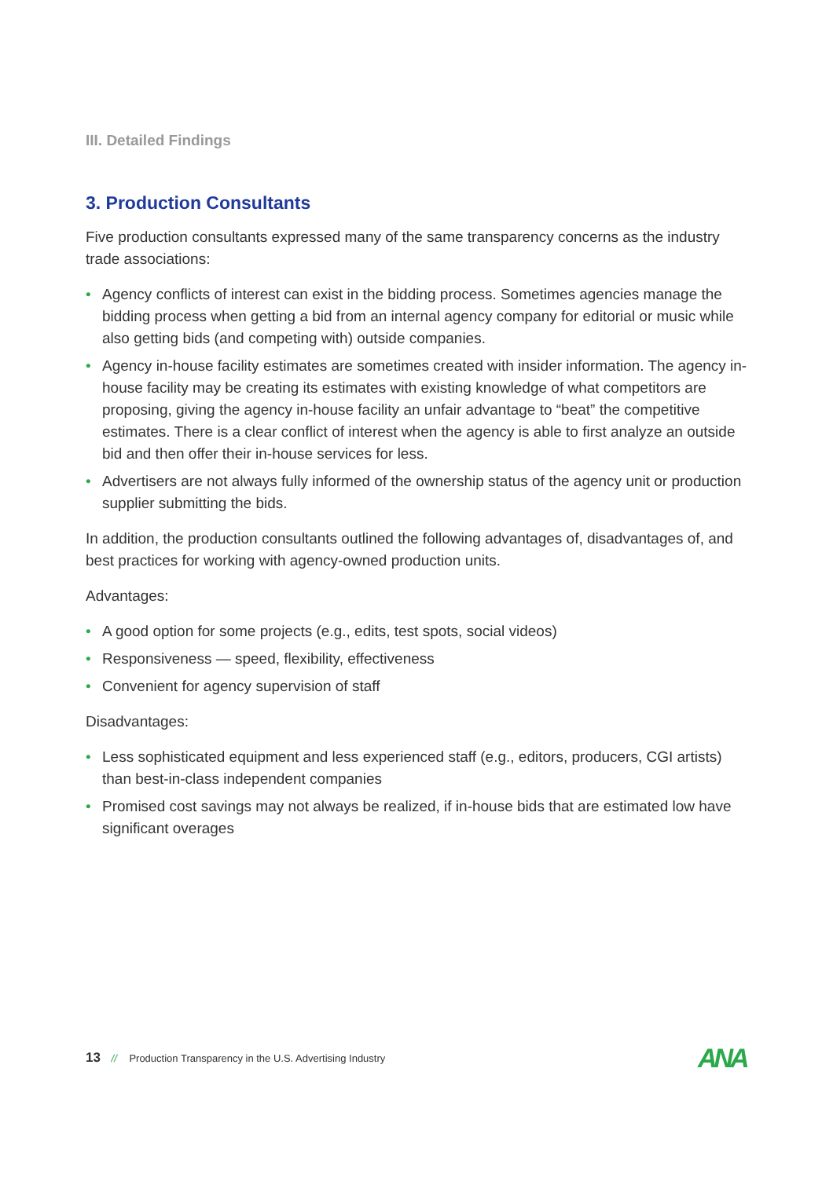III. Detailed Findings
3. Production Consultants
Five production consultants expressed many of the same transparency concerns as the industry trade associations:
• Agency conflicts of interest can exist in the bidding process. Sometimes agencies manage the bidding process when getting a bid from an internal agency company for editorial or music while also getting bids (and competing with) outside companies.
• Agency in-house facility estimates are sometimes created with insider information. The agency in-house facility may be creating its estimates with existing knowledge of what competitors are proposing, giving the agency in-house facility an unfair advantage to “beat” the competitive estimates. There is a clear conflict of interest when the agency is able to first analyze an outside bid and then offer their in-house services for less.
• Advertisers are not always fully informed of the ownership status of the agency unit or production supplier submitting the bids.
In addition, the production consultants outlined the following advantages of, disadvantages of, and best practices for working with agency-owned production units.
Advantages:
• A good option for some projects (e.g., edits, test spots, social videos)
• Responsiveness — speed, flexibility, effectiveness
• Convenient for agency supervision of staff
Disadvantages:
• Less sophisticated equipment and less experienced staff (e.g., editors, producers, CGI artists) than best-in-class independent companies
• Promised cost savings may not always be realized, if in-house bids that are estimated low have significant overages
13 // Production Transparency in the U.S. Advertising Industry
ANA